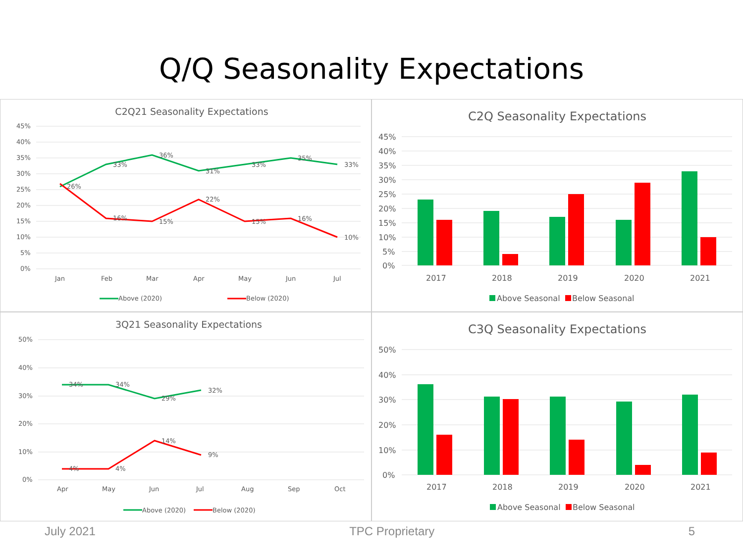Q/Q Seasonality Expectations
C2Q21 Seasonality Expectations
45%
40%
35%
30%
25%
20%
15%
10%
5%
0%
33%
36%
31%
33%
35%
33%
26%
16%
15%
22%
15%
16%
10%
Jan
Feb
Mar
Apr
May
Jun
Jul
Above (2020)
Below (2020)
C2Q Seasonality Expectations
45%
40%
35%
30%
25%
20%
15%
10%
5%
0%
2017
2018
2019
2020
2021
Above Seasonal
Below Seasonal
3Q21 Seasonality Expectations
50%
40%
30%
20%
10%
0%
34%
34%
29%
32%
4%
4%
14%
9%
Apr
May
Jun
Jul
Aug
Sep
Oct
Above (2020)
Below (2020)
C3Q Seasonality Expectations
50%
40%
30%
20%
10%
0%
2017
2018
2019
2020
2021
Above Seasonal
Below Seasonal
July 2021 TPC Proprietary 5